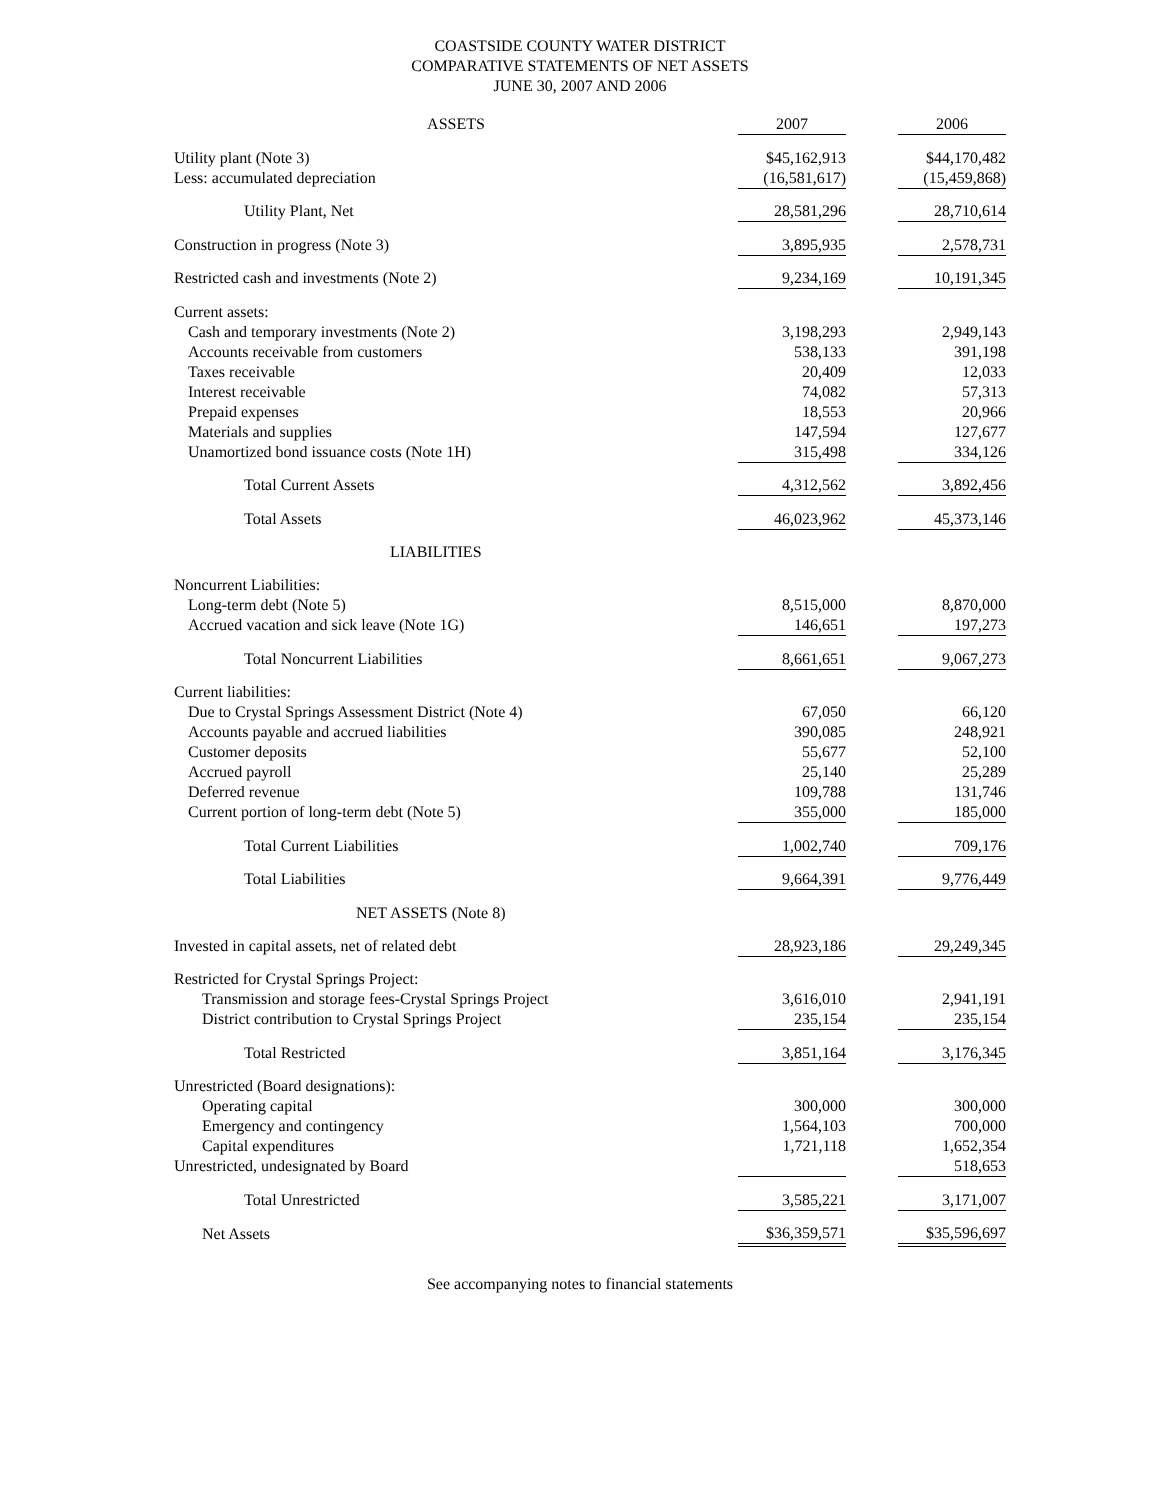COASTSIDE COUNTY WATER DISTRICT
COMPARATIVE STATEMENTS OF NET ASSETS
JUNE 30, 2007 AND 2006
| ASSETS | 2007 | | 2006 |
| Utility plant (Note 3) | $45,162,913 | | $44,170,482 |
| Less: accumulated depreciation | (16,581,617) | | (15,459,868) |
| Utility Plant, Net | 28,581,296 | | 28,710,614 |
| Construction in progress (Note 3) | 3,895,935 | | 2,578,731 |
| Restricted cash and investments (Note 2) | 9,234,169 | | 10,191,345 |
| Current assets: | | | |
| Cash and temporary investments (Note 2) | 3,198,293 | | 2,949,143 |
| Accounts receivable from customers | 538,133 | | 391,198 |
| Taxes receivable | 20,409 | | 12,033 |
| Interest receivable | 74,082 | | 57,313 |
| Prepaid expenses | 18,553 | | 20,966 |
| Materials and supplies | 147,594 | | 127,677 |
| Unamortized bond issuance costs (Note 1H) | 315,498 | | 334,126 |
| Total Current Assets | 4,312,562 | | 3,892,456 |
| Total Assets | 46,023,962 | | 45,373,146 |
| LIABILITIES | | | |
| Noncurrent Liabilities: | | | |
| Long-term debt (Note 5) | 8,515,000 | | 8,870,000 |
| Accrued vacation and sick leave (Note 1G) | 146,651 | | 197,273 |
| Total Noncurrent Liabilities | 8,661,651 | | 9,067,273 |
| Current liabilities: | | | |
| Due to Crystal Springs Assessment District (Note 4) | 67,050 | | 66,120 |
| Accounts payable and accrued liabilities | 390,085 | | 248,921 |
| Customer deposits | 55,677 | | 52,100 |
| Accrued payroll | 25,140 | | 25,289 |
| Deferred revenue | 109,788 | | 131,746 |
| Current portion of long-term debt (Note 5) | 355,000 | | 185,000 |
| Total Current Liabilities | 1,002,740 | | 709,176 |
| Total Liabilities | 9,664,391 | | 9,776,449 |
| NET ASSETS (Note 8) | | | |
| Invested in capital assets, net of related debt | 28,923,186 | | 29,249,345 |
| Restricted for Crystal Springs Project: | | | |
| Transmission and storage fees-Crystal Springs Project | 3,616,010 | | 2,941,191 |
| District contribution to Crystal Springs Project | 235,154 | | 235,154 |
| Total Restricted | 3,851,164 | | 3,176,345 |
| Unrestricted (Board designations): | | | |
| Operating capital | 300,000 | | 300,000 |
| Emergency and contingency | 1,564,103 | | 700,000 |
| Capital expenditures | 1,721,118 | | 1,652,354 |
| Unrestricted, undesignated by Board | | | 518,653 |
| Total Unrestricted | 3,585,221 | | 3,171,007 |
| Net Assets | $36,359,571 | | $35,596,697 |
See accompanying notes to financial statements